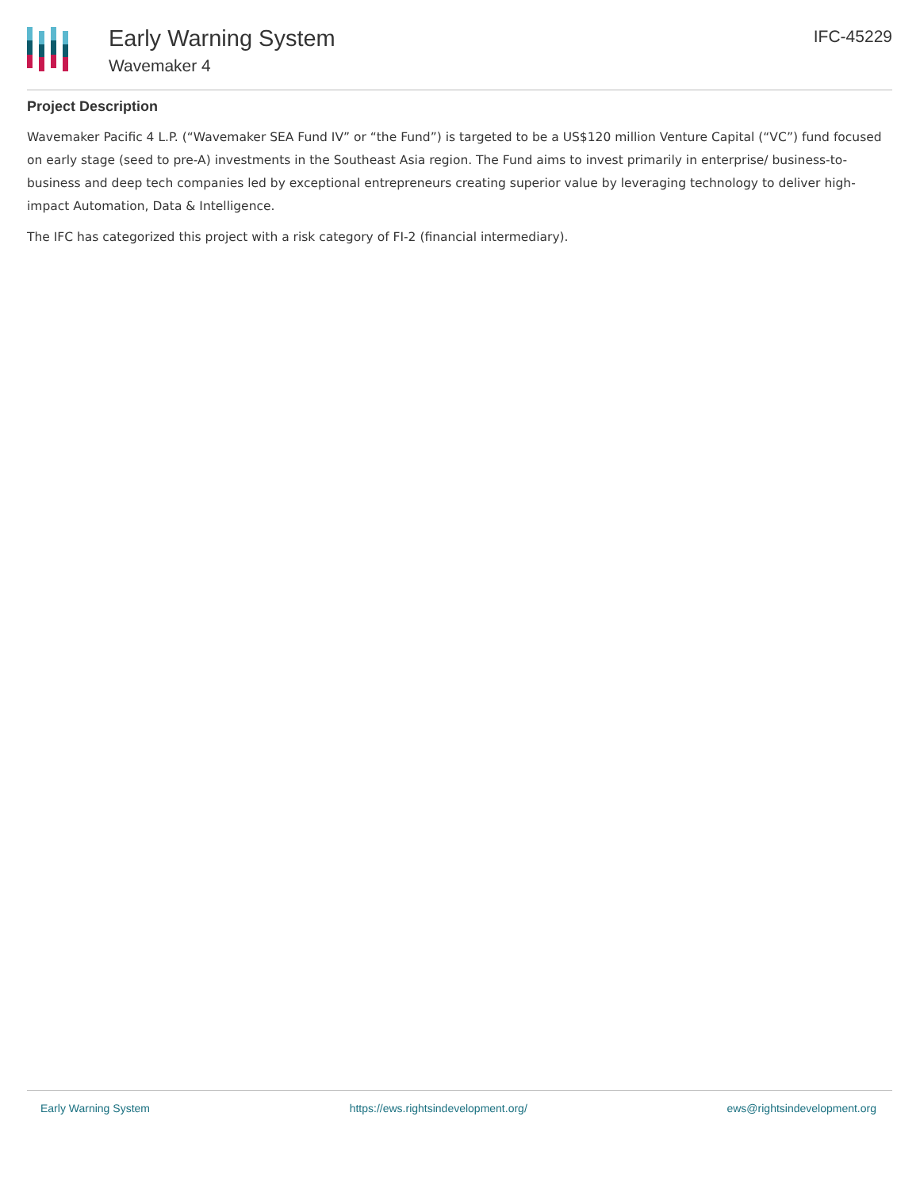Early Warning System
Wavemaker 4
IFC-45229
Project Description
Wavemaker Pacific 4 L.P. (“Wavemaker SEA Fund IV” or “the Fund”) is targeted to be a US$120 million Venture Capital (“VC”) fund focused on early stage (seed to pre-A) investments in the Southeast Asia region. The Fund aims to invest primarily in enterprise/ business-to-business and deep tech companies led by exceptional entrepreneurs creating superior value by leveraging technology to deliver high-impact Automation, Data & Intelligence.
The IFC has categorized this project with a risk category of FI-2 (financial intermediary).
Early Warning System https://ews.rightsindevelopment.org/ ews@rightsindevelopment.org